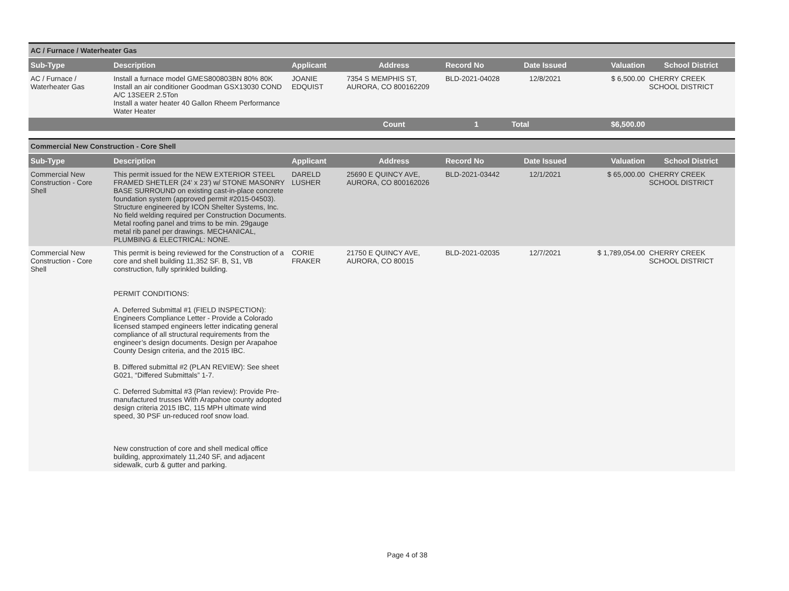AC / Furnace / Waterheater Gas
| Sub-Type | Description | Applicant | Address | Record No | Date Issued | Valuation | School District |
| --- | --- | --- | --- | --- | --- | --- | --- |
| AC / Furnace / Waterheater Gas | Install a furnace model GMES800803BN 80% 80K Install an air conditioner Goodman GSX13030 COND A/C 13SEER 2.5Ton Install a water heater 40 Gallon Rheem Performance Water Heater | JOANIE EDQUIST | 7354 S MEMPHIS ST, AURORA, CO 800162209 | BLD-2021-04028 | 12/8/2021 | $ 6,500.00 | CHERRY CREEK SCHOOL DISTRICT |
| | | | Count | 1 | Total | $6,500.00 | |
Commercial New Construction - Core Shell
| Sub-Type | Description | Applicant | Address | Record No | Date Issued | Valuation | School District |
| --- | --- | --- | --- | --- | --- | --- | --- |
| Commercial New Construction - Core Shell | This permit issued for the NEW EXTERIOR STEEL FRAMED SHETLER (24' x 23') w/ STONE MASONRY BASE SURROUND on existing cast-in-place concrete foundation system (approved permit #2015-04503). Structure engineered by ICON Shelter Systems, Inc. No field welding required per Construction Documents. Metal roofing panel and trims to be min. 29gauge metal rib panel per drawings. MECHANICAL, PLUMBING & ELECTRICAL: NONE. | DARELD LUSHER | 25690 E QUINCY AVE, AURORA, CO 800162026 | BLD-2021-03442 | 12/1/2021 | $ 65,000.00 | CHERRY CREEK SCHOOL DISTRICT |
| Commercial New Construction - Core Shell | This permit is being reviewed for the Construction of a core and shell building 11,352 SF. B, S1, VB construction, fully sprinkled building. PERMIT CONDITIONS: A. Deferred Submittal #1 (FIELD INSPECTION): Engineers Compliance Letter - Provide a Colorado licensed stamped engineers letter indicating general compliance of all structural requirements from the engineer’s design documents. Design per Arapahoe County Design criteria, and the 2015 IBC. B. Differed submittal #2 (PLAN REVIEW): See sheet G021, “Differed Submittals” 1-7. C. Deferred Submittal #3 (Plan review): Provide Pre-manufactured trusses With Arapahoe county adopted design criteria 2015 IBC, 115 MPH ultimate wind speed, 30 PSF un-reduced roof snow load. New construction of core and shell medical office building, approximately 11,240 SF, and adjacent sidewalk, curb & gutter and parking. | CORIE FRAKER | 21750 E QUINCY AVE, AURORA, CO 80015 | BLD-2021-02035 | 12/7/2021 | $ 1,789,054.00 | CHERRY CREEK SCHOOL DISTRICT |
Page 4 of 38